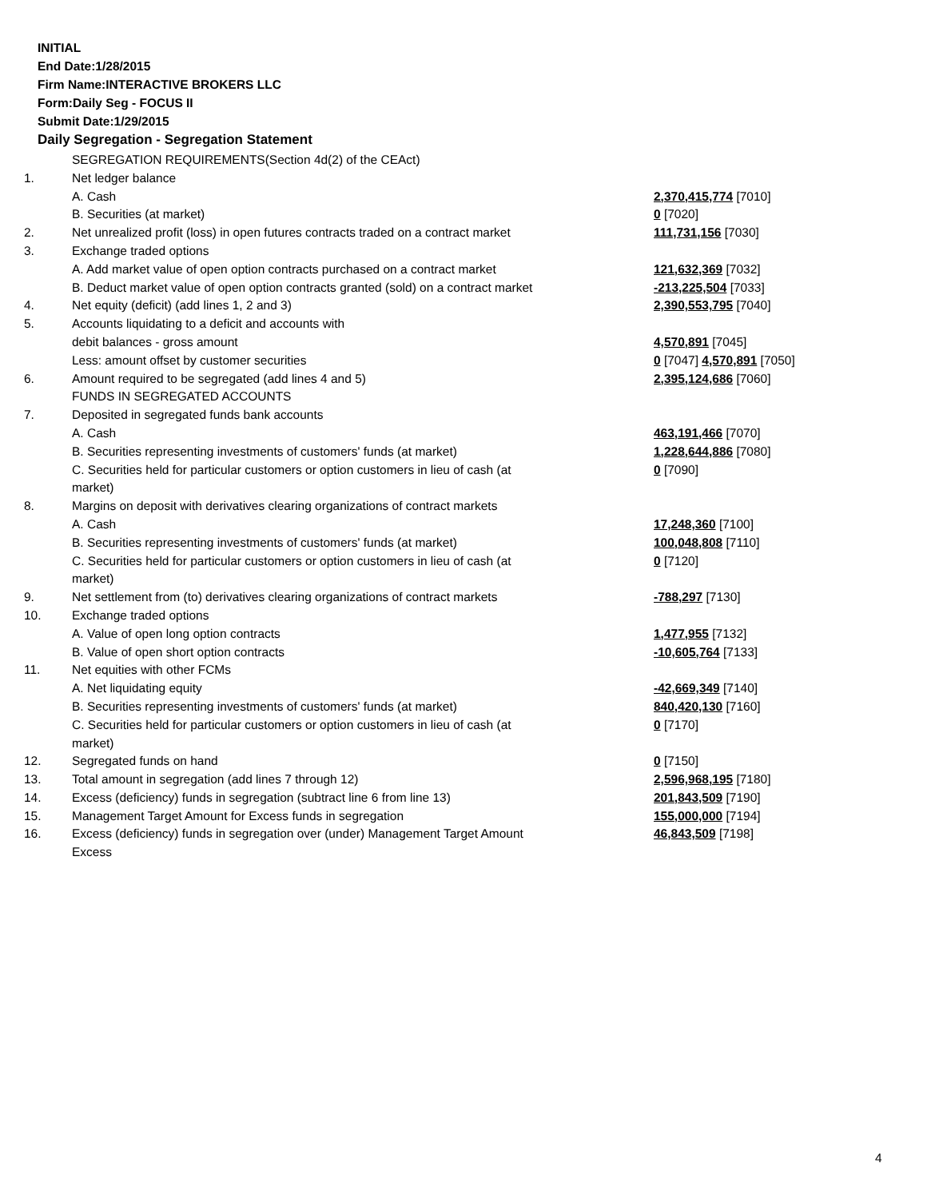INITIAL
End Date:1/28/2015
Firm Name:INTERACTIVE BROKERS LLC
Form:Daily Seg - FOCUS II
Submit Date:1/29/2015
Daily Segregation - Segregation Statement
| | SEGREGATION REQUIREMENTS(Section 4d(2) of the CEAct) | |
| 1. | Net ledger balance | |
| | A. Cash | 2,370,415,774 [7010] |
| | B. Securities (at market) | 0 [7020] |
| 2. | Net unrealized profit (loss) in open futures contracts traded on a contract market | 111,731,156 [7030] |
| 3. | Exchange traded options | |
| | A. Add market value of open option contracts purchased on a contract market | 121,632,369 [7032] |
| | B. Deduct market value of open option contracts granted (sold) on a contract market | -213,225,504 [7033] |
| 4. | Net equity (deficit) (add lines 1, 2 and 3) | 2,390,553,795 [7040] |
| 5. | Accounts liquidating to a deficit and accounts with | |
| | debit balances - gross amount | 4,570,891 [7045] |
| | Less: amount offset by customer securities | 0 [7047] 4,570,891 [7050] |
| 6. | Amount required to be segregated (add lines 4 and 5) | 2,395,124,686 [7060] |
| | FUNDS IN SEGREGATED ACCOUNTS | |
| 7. | Deposited in segregated funds bank accounts | |
| | A. Cash | 463,191,466 [7070] |
| | B. Securities representing investments of customers' funds (at market) | 1,228,644,886 [7080] |
| | C. Securities held for particular customers or option customers in lieu of cash (at market) | 0 [7090] |
| 8. | Margins on deposit with derivatives clearing organizations of contract markets | |
| | A. Cash | 17,248,360 [7100] |
| | B. Securities representing investments of customers' funds (at market) | 100,048,808 [7110] |
| | C. Securities held for particular customers or option customers in lieu of cash (at market) | 0 [7120] |
| 9. | Net settlement from (to) derivatives clearing organizations of contract markets | -788,297 [7130] |
| 10. | Exchange traded options | |
| | A. Value of open long option contracts | 1,477,955 [7132] |
| | B. Value of open short option contracts | -10,605,764 [7133] |
| 11. | Net equities with other FCMs | |
| | A. Net liquidating equity | -42,669,349 [7140] |
| | B. Securities representing investments of customers' funds (at market) | 840,420,130 [7160] |
| | C. Securities held for particular customers or option customers in lieu of cash (at market) | 0 [7170] |
| 12. | Segregated funds on hand | 0 [7150] |
| 13. | Total amount in segregation (add lines 7 through 12) | 2,596,968,195 [7180] |
| 14. | Excess (deficiency) funds in segregation (subtract line 6 from line 13) | 201,843,509 [7190] |
| 15. | Management Target Amount for Excess funds in segregation | 155,000,000 [7194] |
| 16. | Excess (deficiency) funds in segregation over (under) Management Target Amount Excess | 46,843,509 [7198] |
4